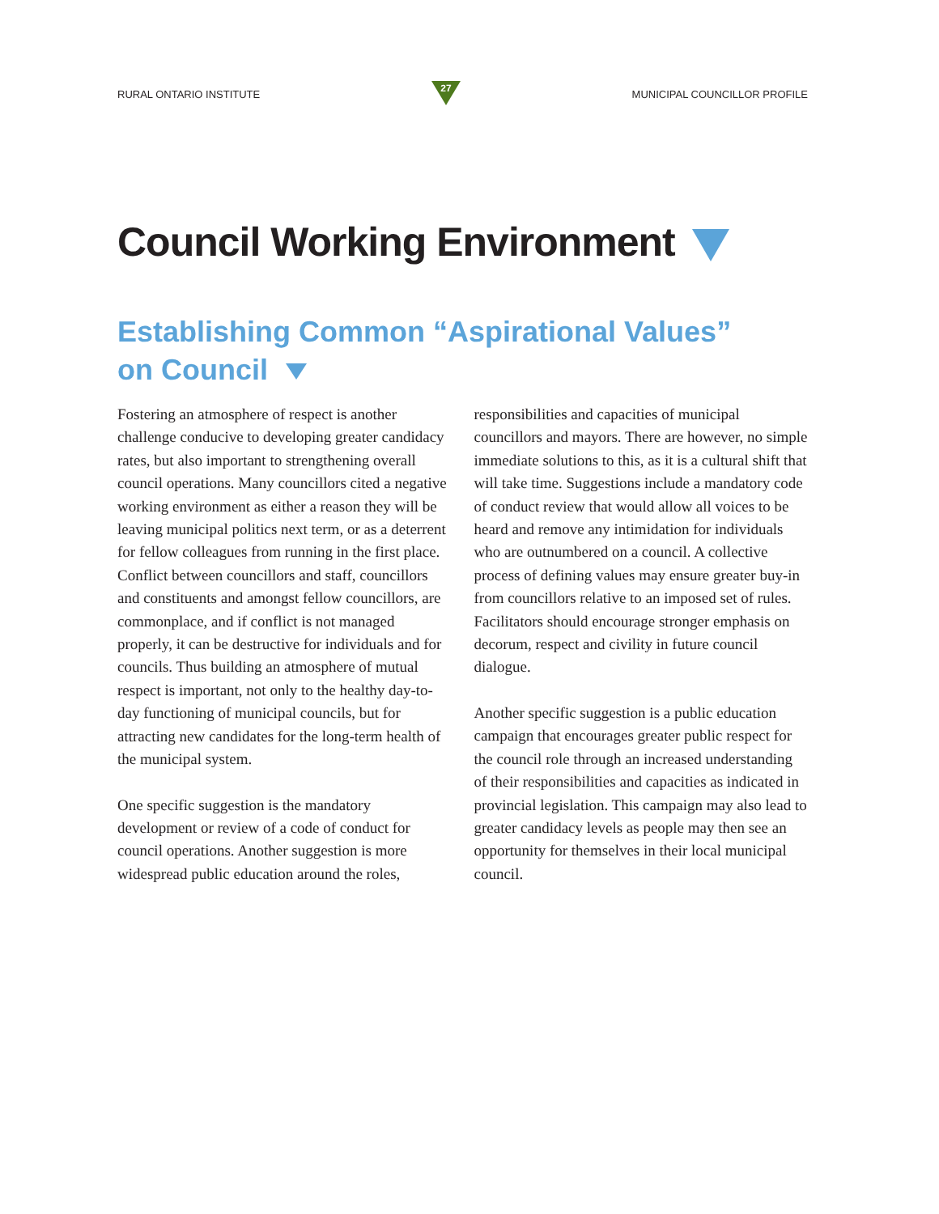RURAL ONTARIO INSTITUTE
27
MUNICIPAL COUNCILLOR PROFILE
Council Working Environment
Establishing Common “Aspirational Values”
on Council
Fostering an atmosphere of respect is another challenge conducive to developing greater candidacy rates, but also important to strengthening overall council operations. Many councillors cited a negative working environment as either a reason they will be leaving municipal politics next term, or as a deterrent for fellow colleagues from running in the first place. Conflict between councillors and staff, councillors and constituents and amongst fellow councillors, are commonplace, and if conflict is not managed properly, it can be destructive for individuals and for councils. Thus building an atmosphere of mutual respect is important, not only to the healthy day-to-day functioning of municipal councils, but for attracting new candidates for the long-term health of the municipal system.
One specific suggestion is the mandatory development or review of a code of conduct for council operations. Another suggestion is more widespread public education around the roles, responsibilities and capacities of municipal councillors and mayors. There are however, no simple immediate solutions to this, as it is a cultural shift that will take time. Suggestions include a mandatory code of conduct review that would allow all voices to be heard and remove any intimidation for individuals who are outnumbered on a council. A collective process of defining values may ensure greater buy-in from councillors relative to an imposed set of rules. Facilitators should encourage stronger emphasis on decorum, respect and civility in future council dialogue.
Another specific suggestion is a public education campaign that encourages greater public respect for the council role through an increased understanding of their responsibilities and capacities as indicated in provincial legislation. This campaign may also lead to greater candidacy levels as people may then see an opportunity for themselves in their local municipal council.